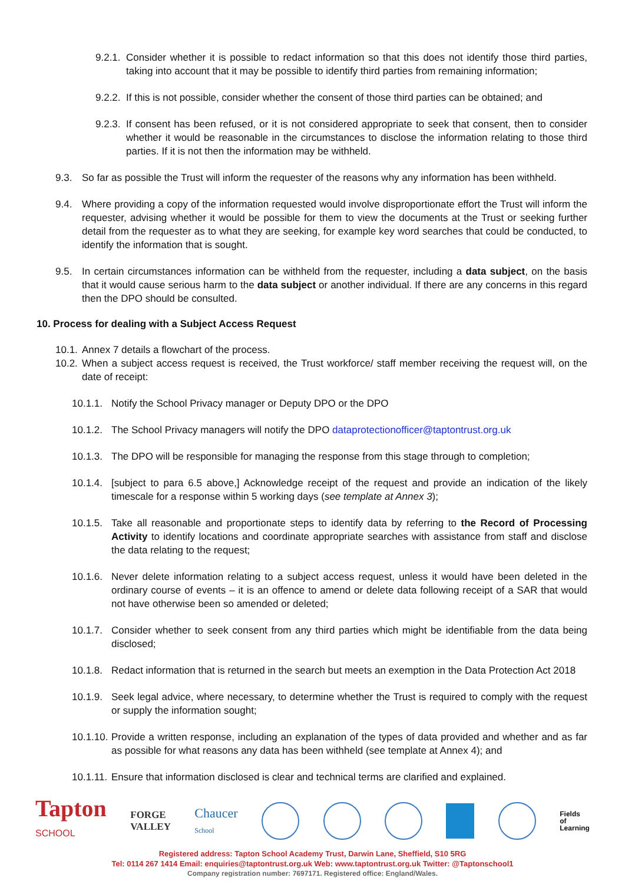9.2.1. Consider whether it is possible to redact information so that this does not identify those third parties, taking into account that it may be possible to identify third parties from remaining information;
9.2.2. If this is not possible, consider whether the consent of those third parties can be obtained; and
9.2.3. If consent has been refused, or it is not considered appropriate to seek that consent, then to consider whether it would be reasonable in the circumstances to disclose the information relating to those third parties. If it is not then the information may be withheld.
9.3. So far as possible the Trust will inform the requester of the reasons why any information has been withheld.
9.4. Where providing a copy of the information requested would involve disproportionate effort the Trust will inform the requester, advising whether it would be possible for them to view the documents at the Trust or seeking further detail from the requester as to what they are seeking, for example key word searches that could be conducted, to identify the information that is sought.
9.5. In certain circumstances information can be withheld from the requester, including a data subject, on the basis that it would cause serious harm to the data subject or another individual. If there are any concerns in this regard then the DPO should be consulted.
10. Process for dealing with a Subject Access Request
10.1. Annex 7 details a flowchart of the process.
10.2. When a subject access request is received, the Trust workforce/ staff member receiving the request will, on the date of receipt:
10.1.1. Notify the School Privacy manager or Deputy DPO or the DPO
10.1.2. The School Privacy managers will notify the DPO dataprotectionofficer@taptontrust.org.uk
10.1.3. The DPO will be responsible for managing the response from this stage through to completion;
10.1.4. [subject to para 6.5 above,] Acknowledge receipt of the request and provide an indication of the likely timescale for a response within 5 working days (see template at Annex 3);
10.1.5. Take all reasonable and proportionate steps to identify data by referring to the Record of Processing Activity to identify locations and coordinate appropriate searches with assistance from staff and disclose the data relating to the request;
10.1.6. Never delete information relating to a subject access request, unless it would have been deleted in the ordinary course of events – it is an offence to amend or delete data following receipt of a SAR that would not have otherwise been so amended or deleted;
10.1.7. Consider whether to seek consent from any third parties which might be identifiable from the data being disclosed;
10.1.8. Redact information that is returned in the search but meets an exemption in the Data Protection Act 2018
10.1.9. Seek legal advice, where necessary, to determine whether the Trust is required to comply with the request or supply the information sought;
10.1.10. Provide a written response, including an explanation of the types of data provided and whether and as far as possible for what reasons any data has been withheld (see template at Annex 4); and
10.1.11. Ensure that information disclosed is clear and technical terms are clarified and explained.
Tapton
SCHOOL
FORGE
VALLEY
Chaucer
School
Fields
of
Learning
Registered address: Tapton School Academy Trust, Darwin Lane, Sheffield, S10 5RG
Tel: 0114 267 1414 Email: enquiries@taptontrust.org.uk Web: www.taptontrust.org.uk Twitter: @Taptonschool1
Company registration number: 7697171. Registered office: England/Wales.